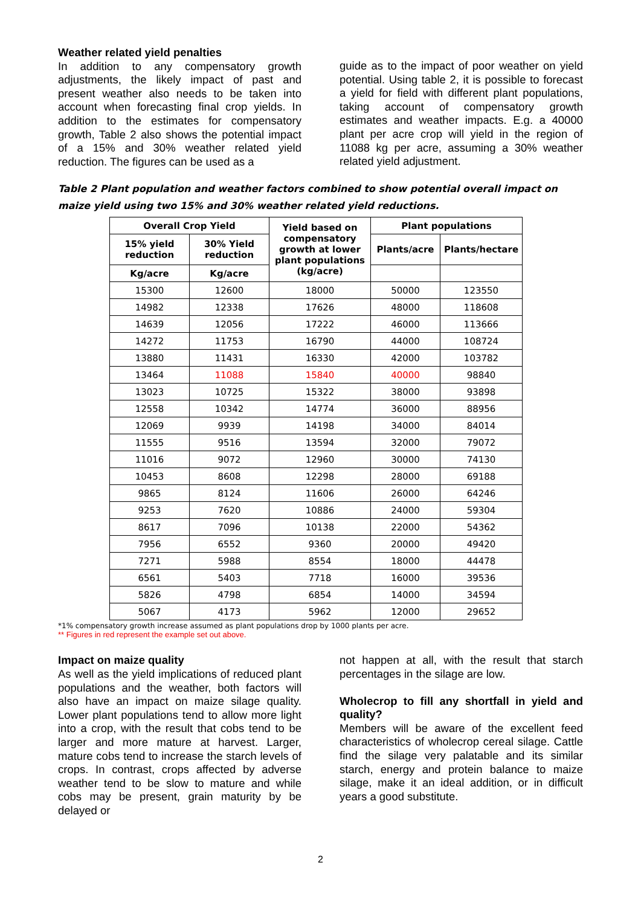Weather related yield penalties
In addition to any compensatory growth adjustments, the likely impact of past and present weather also needs to be taken into account when forecasting final crop yields. In addition to the estimates for compensatory growth, Table 2 also shows the potential impact of a 15% and 30% weather related yield reduction. The figures can be used as a
guide as to the impact of poor weather on yield potential. Using table 2, it is possible to forecast a yield for field with different plant populations, taking account of compensatory growth estimates and weather impacts. E.g. a 40000 plant per acre crop will yield in the region of 11088 kg per acre, assuming a 30% weather related yield adjustment.
Table 2 Plant population and weather factors combined to show potential overall impact on maize yield using two 15% and 30% weather related yield reductions.
| Overall Crop Yield | | Yield based on compensatory growth at lower plant populations (kg/acre) | Plant populations | |
| --- | --- | --- | --- | --- |
| 15% yield reduction | 30% Yield reduction | | Plants/acre | Plants/hectare |
| Kg/acre | Kg/acre | | | |
| 15300 | 12600 | 18000 | 50000 | 123550 |
| 14982 | 12338 | 17626 | 48000 | 118608 |
| 14639 | 12056 | 17222 | 46000 | 113666 |
| 14272 | 11753 | 16790 | 44000 | 108724 |
| 13880 | 11431 | 16330 | 42000 | 103782 |
| 13464 | 11088 | 15840 | 40000 | 98840 |
| 13023 | 10725 | 15322 | 38000 | 93898 |
| 12558 | 10342 | 14774 | 36000 | 88956 |
| 12069 | 9939 | 14198 | 34000 | 84014 |
| 11555 | 9516 | 13594 | 32000 | 79072 |
| 11016 | 9072 | 12960 | 30000 | 74130 |
| 10453 | 8608 | 12298 | 28000 | 69188 |
| 9865 | 8124 | 11606 | 26000 | 64246 |
| 9253 | 7620 | 10886 | 24000 | 59304 |
| 8617 | 7096 | 10138 | 22000 | 54362 |
| 7956 | 6552 | 9360 | 20000 | 49420 |
| 7271 | 5988 | 8554 | 18000 | 44478 |
| 6561 | 5403 | 7718 | 16000 | 39536 |
| 5826 | 4798 | 6854 | 14000 | 34594 |
| 5067 | 4173 | 5962 | 12000 | 29652 |
*1% compensatory growth increase assumed as plant populations drop by 1000 plants per acre.
** Figures in red represent the example set out above.
Impact on maize quality
As well as the yield implications of reduced plant populations and the weather, both factors will also have an impact on maize silage quality. Lower plant populations tend to allow more light into a crop, with the result that cobs tend to be larger and more mature at harvest. Larger, mature cobs tend to increase the starch levels of crops. In contrast, crops affected by adverse weather tend to be slow to mature and while cobs may be present, grain maturity by be delayed or
not happen at all, with the result that starch percentages in the silage are low.
Wholecrop to fill any shortfall in yield and quality?
Members will be aware of the excellent feed characteristics of wholecrop cereal silage. Cattle find the silage very palatable and its similar starch, energy and protein balance to maize silage, make it an ideal addition, or in difficult years a good substitute.
2